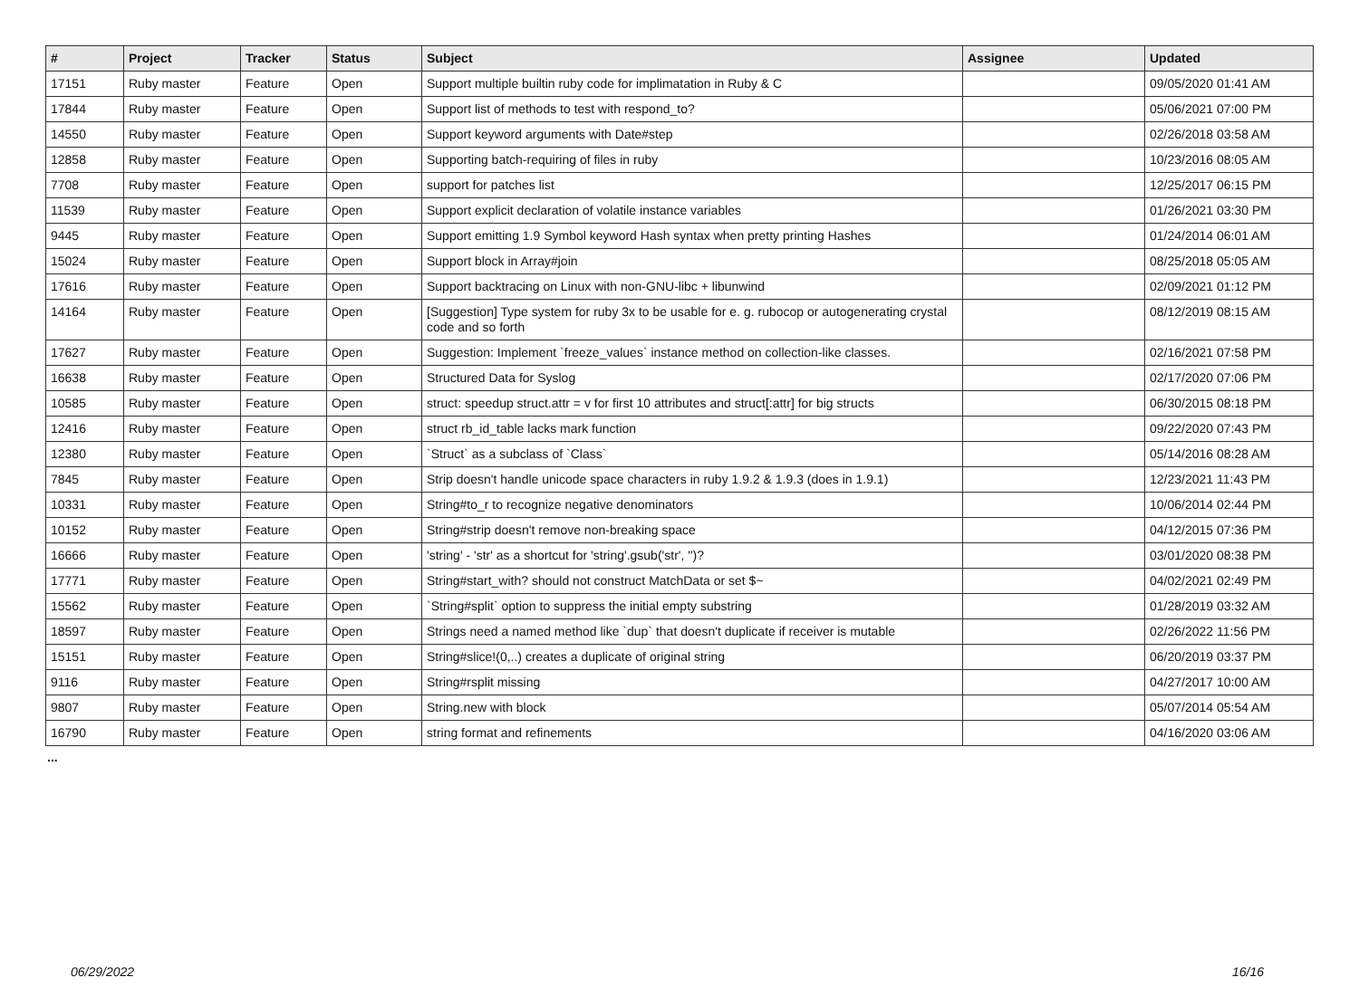| # | Project | Tracker | Status | Subject | Assignee | Updated |
| --- | --- | --- | --- | --- | --- | --- |
| 17151 | Ruby master | Feature | Open | Support multiple builtin ruby code for implimatation in Ruby & C | | 09/05/2020 01:41 AM |
| 17844 | Ruby master | Feature | Open | Support list of methods to test with respond_to? | | 05/06/2021 07:00 PM |
| 14550 | Ruby master | Feature | Open | Support keyword arguments with Date#step | | 02/26/2018 03:58 AM |
| 12858 | Ruby master | Feature | Open | Supporting batch-requiring of files in ruby | | 10/23/2016 08:05 AM |
| 7708 | Ruby master | Feature | Open | support for patches list | | 12/25/2017 06:15 PM |
| 11539 | Ruby master | Feature | Open | Support explicit declaration of volatile instance variables | | 01/26/2021 03:30 PM |
| 9445 | Ruby master | Feature | Open | Support emitting 1.9 Symbol keyword Hash syntax when pretty printing Hashes | | 01/24/2014 06:01 AM |
| 15024 | Ruby master | Feature | Open | Support block in Array#join | | 08/25/2018 05:05 AM |
| 17616 | Ruby master | Feature | Open | Support backtracing on Linux with non-GNU-libc + libunwind | | 02/09/2021 01:12 PM |
| 14164 | Ruby master | Feature | Open | [Suggestion] Type system for ruby 3x to be usable for e. g. rubocop or autogenerating crystal code and so forth | | 08/12/2019 08:15 AM |
| 17627 | Ruby master | Feature | Open | Suggestion: Implement `freeze_values` instance method on collection-like classes. | | 02/16/2021 07:58 PM |
| 16638 | Ruby master | Feature | Open | Structured Data for Syslog | | 02/17/2020 07:06 PM |
| 10585 | Ruby master | Feature | Open | struct: speedup struct.attr = v for first 10 attributes and struct[:attr] for big structs | | 06/30/2015 08:18 PM |
| 12416 | Ruby master | Feature | Open | struct rb_id_table lacks mark function | | 09/22/2020 07:43 PM |
| 12380 | Ruby master | Feature | Open | `Struct` as a subclass of `Class` | | 05/14/2016 08:28 AM |
| 7845 | Ruby master | Feature | Open | Strip doesn't handle unicode space characters in ruby 1.9.2 & 1.9.3 (does in 1.9.1) | | 12/23/2021 11:43 PM |
| 10331 | Ruby master | Feature | Open | String#to_r to recognize negative denominators | | 10/06/2014 02:44 PM |
| 10152 | Ruby master | Feature | Open | String#strip doesn't remove non-breaking space | | 04/12/2015 07:36 PM |
| 16666 | Ruby master | Feature | Open | 'string' - 'str' as a shortcut for 'string'.gsub('str', '')? | | 03/01/2020 08:38 PM |
| 17771 | Ruby master | Feature | Open | String#start_with? should not construct MatchData or set $~ | | 04/02/2021 02:49 PM |
| 15562 | Ruby master | Feature | Open | `String#split` option to suppress the initial empty substring | | 01/28/2019 03:32 AM |
| 18597 | Ruby master | Feature | Open | Strings need a named method like `dup` that doesn't duplicate if receiver is mutable | | 02/26/2022 11:56 PM |
| 15151 | Ruby master | Feature | Open | String#slice!(0,..) creates a duplicate of original string | | 06/20/2019 03:37 PM |
| 9116 | Ruby master | Feature | Open | String#rsplit missing | | 04/27/2017 10:00 AM |
| 9807 | Ruby master | Feature | Open | String.new with block | | 05/07/2014 05:54 AM |
| 16790 | Ruby master | Feature | Open | string format and refinements | | 04/16/2020 03:06 AM |
...
06/29/2022 16/16